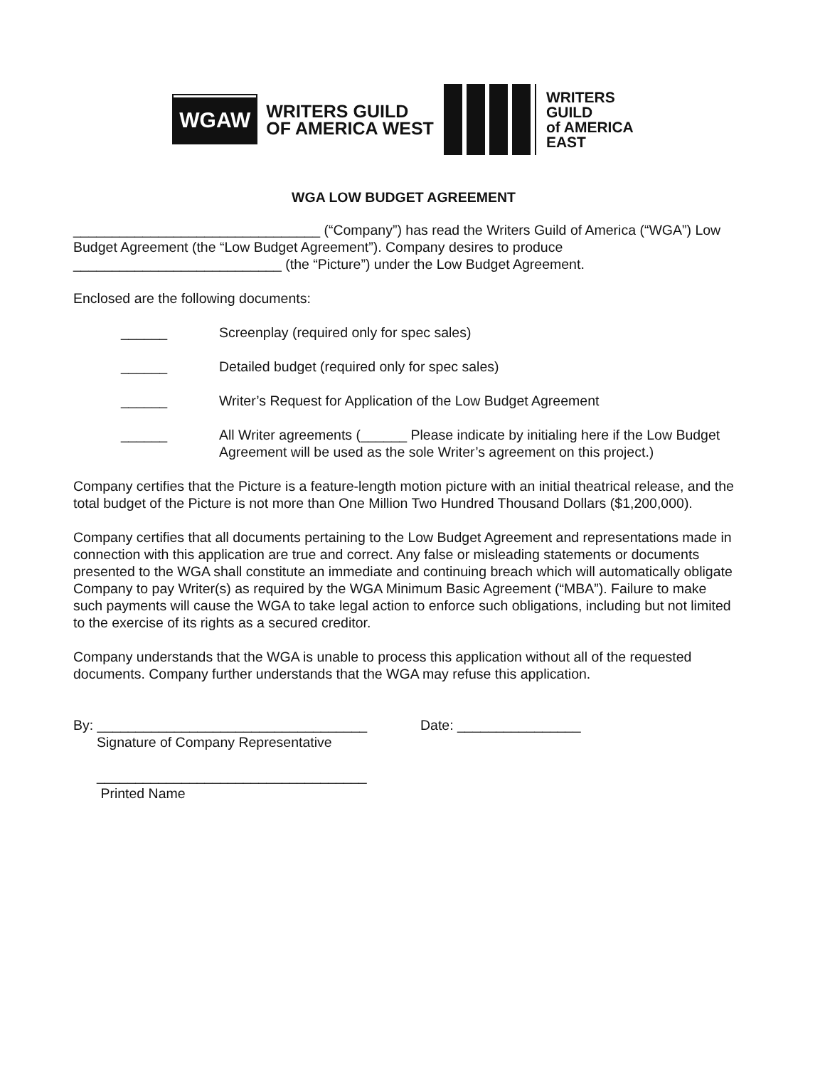WGAW
WRITERS GUILD
OF AMERICA WEST
WRITERS
GUILD
of AMERICA
EAST
WGA LOW BUDGET AGREEMENT
________________________________ (“Company”) has read the Writers Guild of America (“WGA”) Low Budget Agreement (the “Low Budget Agreement”). Company desires to produce ___________________________ (the “Picture”) under the Low Budget Agreement.
Enclosed are the following documents:
______ Screenplay (required only for spec sales)
______ Detailed budget (required only for spec sales)
______ Writer’s Request for Application of the Low Budget Agreement
______ All Writer agreements (______ Please indicate by initialing here if the Low Budget Agreement will be used as the sole Writer’s agreement on this project.)
Company certifies that the Picture is a feature-length motion picture with an initial theatrical release, and the total budget of the Picture is not more than One Million Two Hundred Thousand Dollars ($1,200,000).
Company certifies that all documents pertaining to the Low Budget Agreement and representations made in connection with this application are true and correct. Any false or misleading statements or documents presented to the WGA shall constitute an immediate and continuing breach which will automatically obligate Company to pay Writer(s) as required by the WGA Minimum Basic Agreement (“MBA”). Failure to make such payments will cause the WGA to take legal action to enforce such obligations, including but not limited to the exercise of its rights as a secured creditor.
Company understands that the WGA is unable to process this application without all of the requested documents. Company further understands that the WGA may refuse this application.
By: ___________________________________
Signature of Company Representative
Date: ________________
___________________________________
Printed Name